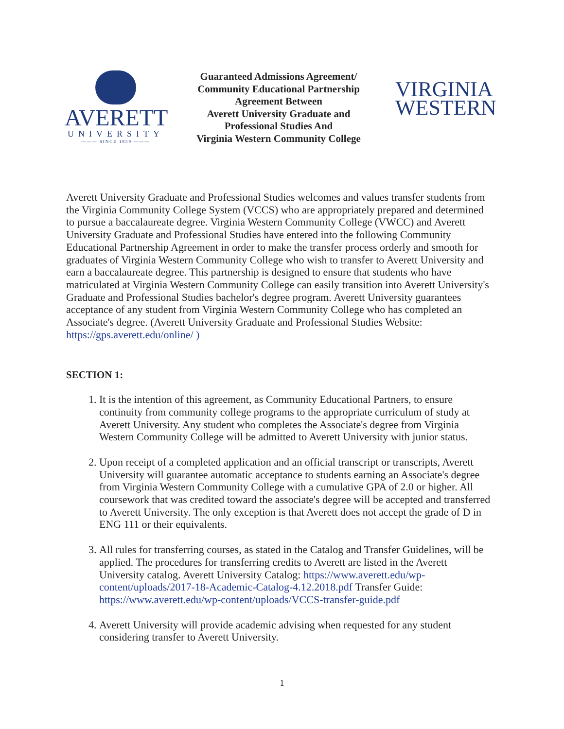AVERETT
UNIVERSITY
——— SINCE 1859 ———
Guaranteed Admissions Agreement/
Community Educational Partnership
Agreement Between
Averett University Graduate and
Professional Studies And
Virginia Western Community College
VIRGINIA
WESTERN
Averett University Graduate and Professional Studies welcomes and values transfer students from the Virginia Community College System (VCCS) who are appropriately prepared and determined to pursue a baccalaureate degree. Virginia Western Community College (VWCC) and Averett University Graduate and Professional Studies have entered into the following Community Educational Partnership Agreement in order to make the transfer process orderly and smooth for graduates of Virginia Western Community College who wish to transfer to Averett University and earn a baccalaureate degree. This partnership is designed to ensure that students who have matriculated at Virginia Western Community College can easily transition into Averett University's Graduate and Professional Studies bachelor's degree program. Averett University guarantees acceptance of any student from Virginia Western Community College who has completed an Associate's degree. (Averett University Graduate and Professional Studies Website: https://gps.averett.edu/online/ )
SECTION 1:
1. It is the intention of this agreement, as Community Educational Partners, to ensure continuity from community college programs to the appropriate curriculum of study at Averett University. Any student who completes the Associate's degree from Virginia Western Community College will be admitted to Averett University with junior status.
2. Upon receipt of a completed application and an official transcript or transcripts, Averett University will guarantee automatic acceptance to students earning an Associate's degree from Virginia Western Community College with a cumulative GPA of 2.0 or higher. All coursework that was credited toward the associate's degree will be accepted and transferred to Averett University. The only exception is that Averett does not accept the grade of D in ENG 111 or their equivalents.
3. All rules for transferring courses, as stated in the Catalog and Transfer Guidelines, will be applied. The procedures for transferring credits to Averett are listed in the Averett University catalog. Averett University Catalog: https://www.averett.edu/wp-content/uploads/2017-18-Academic-Catalog-4.12.2018.pdf Transfer Guide: https://www.averett.edu/wp-content/uploads/VCCS-transfer-guide.pdf
4. Averett University will provide academic advising when requested for any student considering transfer to Averett University.
1